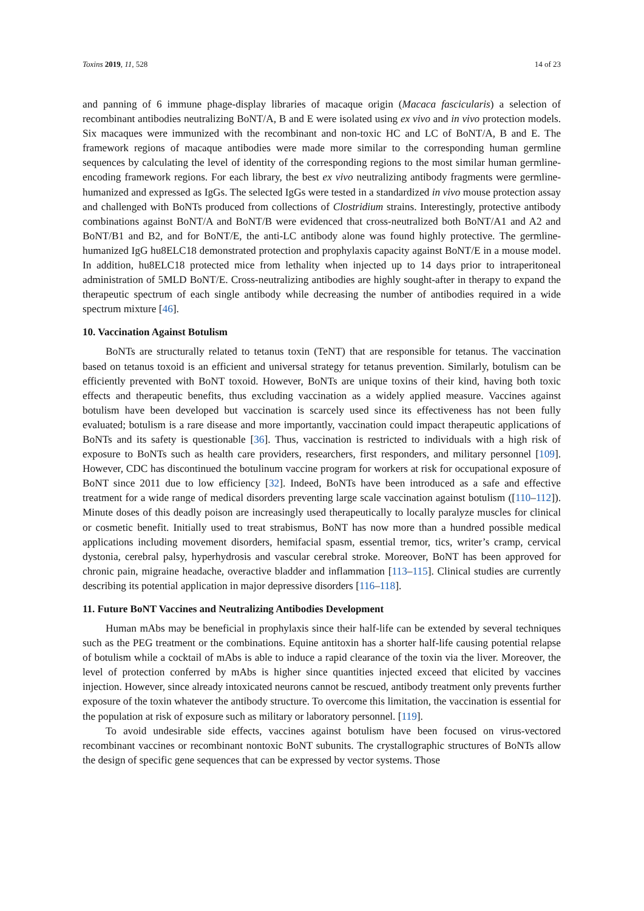Toxins 2019, 11, 528 14 of 23
and panning of 6 immune phage-display libraries of macaque origin (Macaca fascicularis) a selection of recombinant antibodies neutralizing BoNT/A, B and E were isolated using ex vivo and in vivo protection models. Six macaques were immunized with the recombinant and non-toxic HC and LC of BoNT/A, B and E. The framework regions of macaque antibodies were made more similar to the corresponding human germline sequences by calculating the level of identity of the corresponding regions to the most similar human germline-encoding framework regions. For each library, the best ex vivo neutralizing antibody fragments were germline-humanized and expressed as IgGs. The selected IgGs were tested in a standardized in vivo mouse protection assay and challenged with BoNTs produced from collections of Clostridium strains. Interestingly, protective antibody combinations against BoNT/A and BoNT/B were evidenced that cross-neutralized both BoNT/A1 and A2 and BoNT/B1 and B2, and for BoNT/E, the anti-LC antibody alone was found highly protective. The germline-humanized IgG hu8ELC18 demonstrated protection and prophylaxis capacity against BoNT/E in a mouse model. In addition, hu8ELC18 protected mice from lethality when injected up to 14 days prior to intraperitoneal administration of 5MLD BoNT/E. Cross-neutralizing antibodies are highly sought-after in therapy to expand the therapeutic spectrum of each single antibody while decreasing the number of antibodies required in a wide spectrum mixture [46].
10. Vaccination Against Botulism
BoNTs are structurally related to tetanus toxin (TeNT) that are responsible for tetanus. The vaccination based on tetanus toxoid is an efficient and universal strategy for tetanus prevention. Similarly, botulism can be efficiently prevented with BoNT toxoid. However, BoNTs are unique toxins of their kind, having both toxic effects and therapeutic benefits, thus excluding vaccination as a widely applied measure. Vaccines against botulism have been developed but vaccination is scarcely used since its effectiveness has not been fully evaluated; botulism is a rare disease and more importantly, vaccination could impact therapeutic applications of BoNTs and its safety is questionable [36]. Thus, vaccination is restricted to individuals with a high risk of exposure to BoNTs such as health care providers, researchers, first responders, and military personnel [109]. However, CDC has discontinued the botulinum vaccine program for workers at risk for occupational exposure of BoNT since 2011 due to low efficiency [32]. Indeed, BoNTs have been introduced as a safe and effective treatment for a wide range of medical disorders preventing large scale vaccination against botulism ([110–112]). Minute doses of this deadly poison are increasingly used therapeutically to locally paralyze muscles for clinical or cosmetic benefit. Initially used to treat strabismus, BoNT has now more than a hundred possible medical applications including movement disorders, hemifacial spasm, essential tremor, tics, writer’s cramp, cervical dystonia, cerebral palsy, hyperhydrosis and vascular cerebral stroke. Moreover, BoNT has been approved for chronic pain, migraine headache, overactive bladder and inflammation [113–115]. Clinical studies are currently describing its potential application in major depressive disorders [116–118].
11. Future BoNT Vaccines and Neutralizing Antibodies Development
Human mAbs may be beneficial in prophylaxis since their half-life can be extended by several techniques such as the PEG treatment or the combinations. Equine antitoxin has a shorter half-life causing potential relapse of botulism while a cocktail of mAbs is able to induce a rapid clearance of the toxin via the liver. Moreover, the level of protection conferred by mAbs is higher since quantities injected exceed that elicited by vaccines injection. However, since already intoxicated neurons cannot be rescued, antibody treatment only prevents further exposure of the toxin whatever the antibody structure. To overcome this limitation, the vaccination is essential for the population at risk of exposure such as military or laboratory personnel. [119].
To avoid undesirable side effects, vaccines against botulism have been focused on virus-vectored recombinant vaccines or recombinant nontoxic BoNT subunits. The crystallographic structures of BoNTs allow the design of specific gene sequences that can be expressed by vector systems. Those